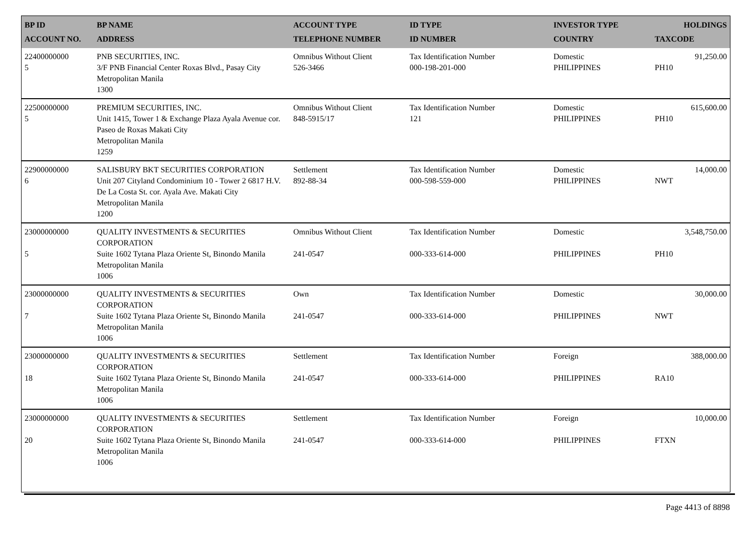| BP ID ACCOUNT NO. | BP NAME ADDRESS | ACCOUNT TYPE TELEPHONE NUMBER | ID TYPE ID NUMBER | INVESTOR TYPE COUNTRY | HOLDINGS TAXCODE |
| --- | --- | --- | --- | --- | --- |
| 22400000000 5 | PNB SECURITIES, INC. 3/F PNB Financial Center Roxas Blvd., Pasay City Metropolitan Manila 1300 | Omnibus Without Client 526-3466 | Tax Identification Number 000-198-201-000 | Domestic PHILIPPINES | 91,250.00 PH10 |
| 22500000000 5 | PREMIUM SECURITIES, INC. Unit 1415, Tower 1 & Exchange Plaza Ayala Avenue cor. Paseo de Roxas Makati City Metropolitan Manila 1259 | Omnibus Without Client 848-5915/17 | Tax Identification Number 121 | Domestic PHILIPPINES | 615,600.00 PH10 |
| 22900000000 6 | SALISBURY BKT SECURITIES CORPORATION Unit 207 Cityland Condominium 10 - Tower 2 6817 H.V. De La Costa St. cor. Ayala Ave. Makati City Metropolitan Manila 1200 | Settlement 892-88-34 | Tax Identification Number 000-598-559-000 | Domestic PHILIPPINES | 14,000.00 NWT |
| 23000000000 5 | QUALITY INVESTMENTS & SECURITIES CORPORATION Suite 1602 Tytana Plaza Oriente St, Binondo Manila Metropolitan Manila 1006 | Omnibus Without Client 241-0547 | Tax Identification Number 000-333-614-000 | Domestic PHILIPPINES | 3,548,750.00 PH10 |
| 23000000000 7 | QUALITY INVESTMENTS & SECURITIES CORPORATION Suite 1602 Tytana Plaza Oriente St, Binondo Manila Metropolitan Manila 1006 | Own 241-0547 | Tax Identification Number 000-333-614-000 | Domestic PHILIPPINES | 30,000.00 NWT |
| 23000000000 18 | QUALITY INVESTMENTS & SECURITIES CORPORATION Suite 1602 Tytana Plaza Oriente St, Binondo Manila Metropolitan Manila 1006 | Settlement 241-0547 | Tax Identification Number 000-333-614-000 | Foreign PHILIPPINES | 388,000.00 RA10 |
| 23000000000 20 | QUALITY INVESTMENTS & SECURITIES CORPORATION Suite 1602 Tytana Plaza Oriente St, Binondo Manila Metropolitan Manila 1006 | Settlement 241-0547 | Tax Identification Number 000-333-614-000 | Foreign PHILIPPINES | 10,000.00 FTXN |
Page 4413 of 8898